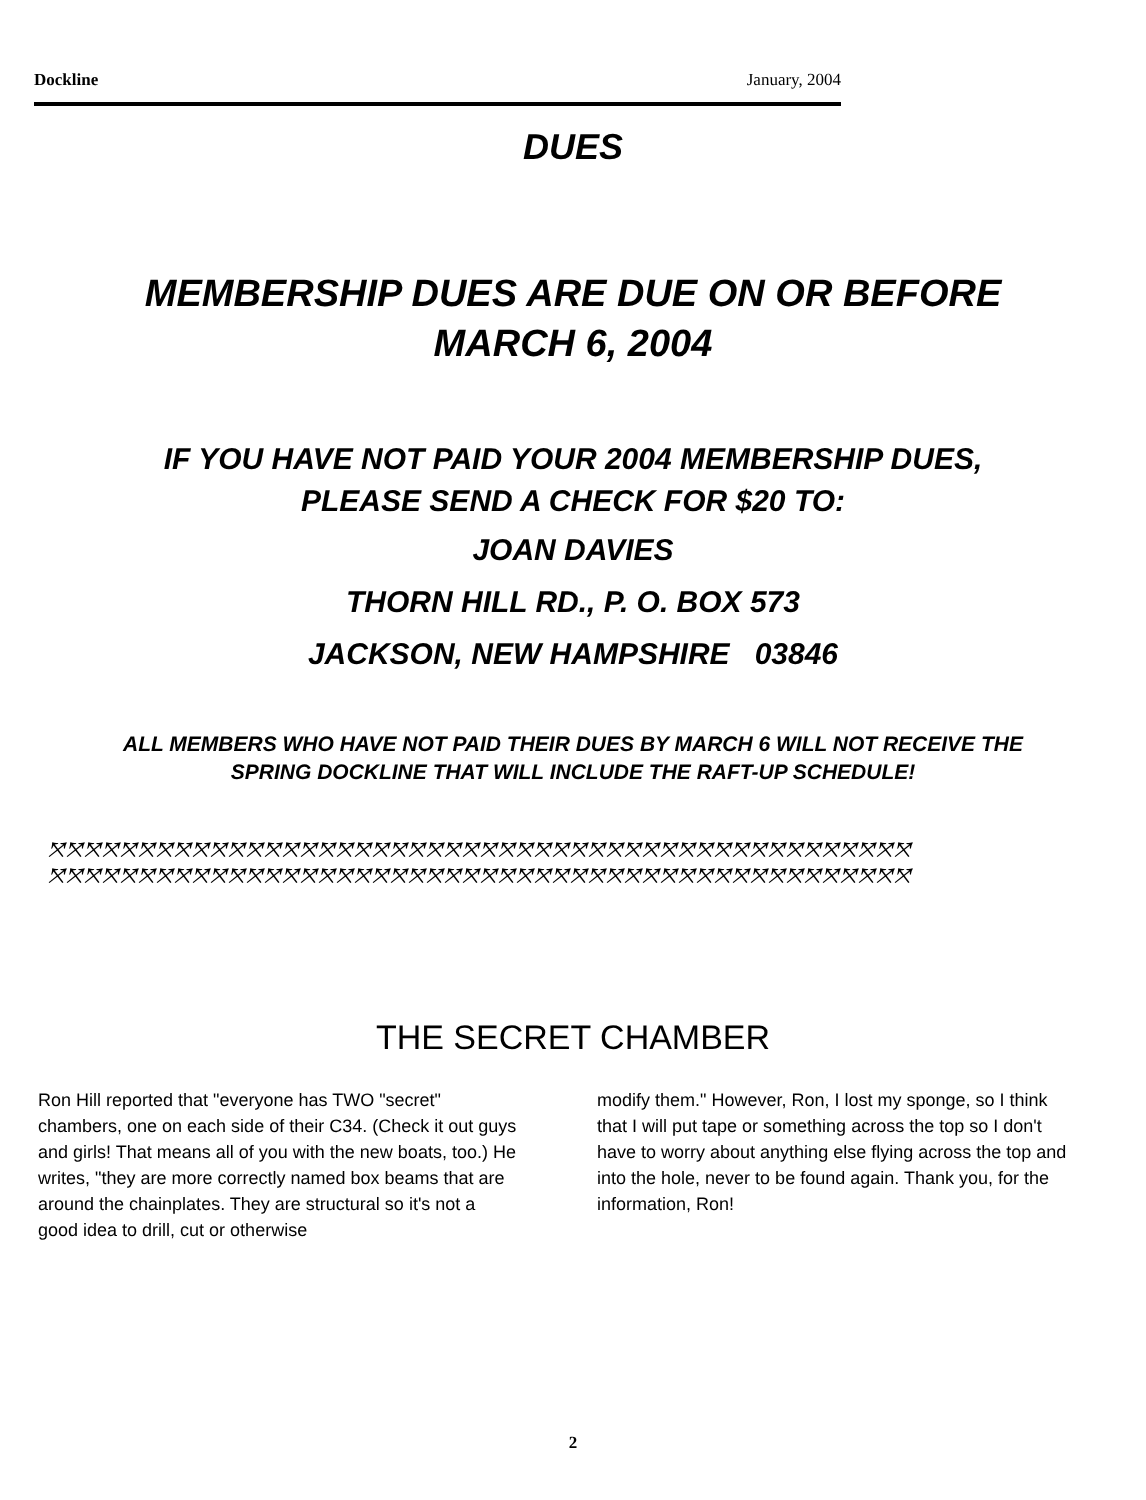Dockline January, 2004
DUES
MEMBERSHIP DUES ARE DUE ON OR BEFORE
MARCH 6, 2004
IF YOU HAVE NOT PAID YOUR 2004 MEMBERSHIP DUES,
PLEASE SEND A CHECK FOR $20 TO:
JOAN DAVIES
THORN HILL RD., P. O. BOX 573
JACKSON, NEW HAMPSHIRE 03846
ALL MEMBERS WHO HAVE NOT PAID THEIR DUES BY MARCH 6 WILL NOT RECEIVE THE SPRING DOCKLINE THAT WILL INCLUDE THE RAFT-UP SCHEDULE!
⤧⤧⤧⤧⤧⤧⤧⤧⤧⤧⤧⤧⤧⤧⤧⤧⤧⤧⤧⤧⤧⤧⤧⤧⤧⤧⤧⤧⤧⤧⤧⤧⤧⤧⤧⤧⤧⤧⤧⤧⤧⤧⤧⤧⤧⤧⤧⤧
⤧⤧⤧⤧⤧⤧⤧⤧⤧⤧⤧⤧⤧⤧⤧⤧⤧⤧⤧⤧⤧⤧⤧⤧⤧⤧⤧⤧⤧⤧⤧⤧⤧⤧⤧⤧⤧⤧⤧⤧⤧⤧⤧⤧⤧⤧⤧⤧
THE SECRET CHAMBER
Ron Hill reported that "everyone has TWO "secret" chambers, one on each side of their C34. (Check it out guys and girls! That means all of you with the new boats, too.) He writes, "they are more correctly named box beams that are around the chainplates. They are structural so it's not a good idea to drill, cut or otherwise
modify them." However, Ron, I lost my sponge, so I think that I will put tape or something across the top so I don't have to worry about anything else flying across the top and into the hole, never to be found again. Thank you, for the information, Ron!
2